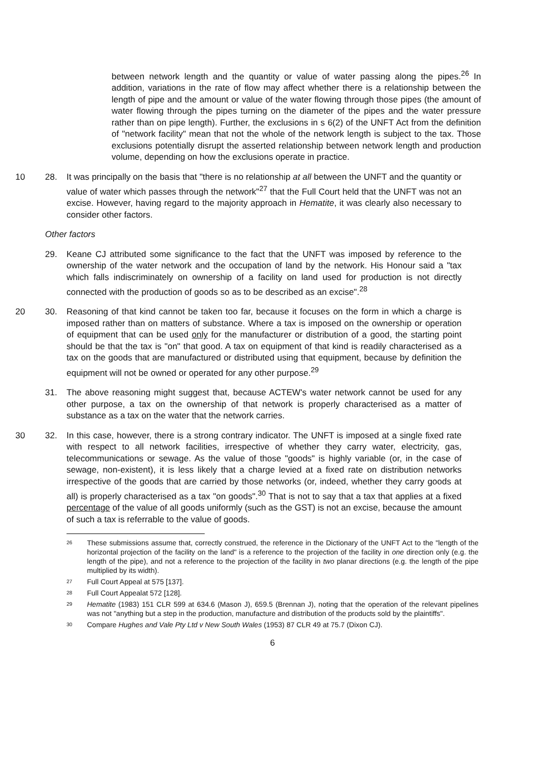between network length and the quantity or value of water passing along the pipes.<sup>26</sup> In addition, variations in the rate of flow may affect whether there is a relationship between the length of pipe and the amount or value of the water flowing through those pipes (the amount of water flowing through the pipes turning on the diameter of the pipes and the water pressure rather than on pipe length). Further, the exclusions in s 6(2) of the UNFT Act from the definition of "network facility" mean that not the whole of the network length is subject to the tax. Those exclusions potentially disrupt the asserted relationship between network length and production volume, depending on how the exclusions operate in practice.
10 28. It was principally on the basis that "there is no relationship at all between the UNFT and the quantity or value of water which passes through the network"<sup>27</sup> that the Full Court held that the UNFT was not an excise. However, having regard to the majority approach in Hematite, it was clearly also necessary to consider other factors.
Other factors
29. Keane CJ attributed some significance to the fact that the UNFT was imposed by reference to the ownership of the water network and the occupation of land by the network. His Honour said a "tax which falls indiscriminately on ownership of a facility on land used for production is not directly connected with the production of goods so as to be described as an excise".<sup>28</sup>
20 30. Reasoning of that kind cannot be taken too far, because it focuses on the form in which a charge is imposed rather than on matters of substance. Where a tax is imposed on the ownership or operation of equipment that can be used only for the manufacturer or distribution of a good, the starting point should be that the tax is "on" that good. A tax on equipment of that kind is readily characterised as a tax on the goods that are manufactured or distributed using that equipment, because by definition the equipment will not be owned or operated for any other purpose.<sup>29</sup>
31. The above reasoning might suggest that, because ACTEW's water network cannot be used for any other purpose, a tax on the ownership of that network is properly characterised as a matter of substance as a tax on the water that the network carries.
30 32. In this case, however, there is a strong contrary indicator. The UNFT is imposed at a single fixed rate with respect to all network facilities, irrespective of whether they carry water, electricity, gas, telecommunications or sewage. As the value of those "goods" is highly variable (or, in the case of sewage, non-existent), it is less likely that a charge levied at a fixed rate on distribution networks irrespective of the goods that are carried by those networks (or, indeed, whether they carry goods at all) is properly characterised as a tax "on goods".<sup>30</sup> That is not to say that a tax that applies at a fixed percentage of the value of all goods uniformly (such as the GST) is not an excise, because the amount of such a tax is referrable to the value of goods.
26
These submissions assume that, correctly construed, the reference in the Dictionary of the UNFT Act to the "length of the horizontal projection of the facility on the land" is a reference to the projection of the facility in one direction only (e.g. the length of the pipe), and not a reference to the projection of the facility in two planar directions (e.g. the length of the pipe multiplied by its width).
27
Full Court Appeal at 575 [137].
28
Full Court Appealat 572 [128].
29
Hematite (1983) 151 CLR 599 at 634.6 (Mason J), 659.5 (Brennan J), noting that the operation of the relevant pipelines was not "anything but a step in the production, manufacture and distribution of the products sold by the plaintiffs".
30
Compare Hughes and Vale Pty Ltd v New South Wales (1953) 87 CLR 49 at 75.7 (Dixon CJ).
6